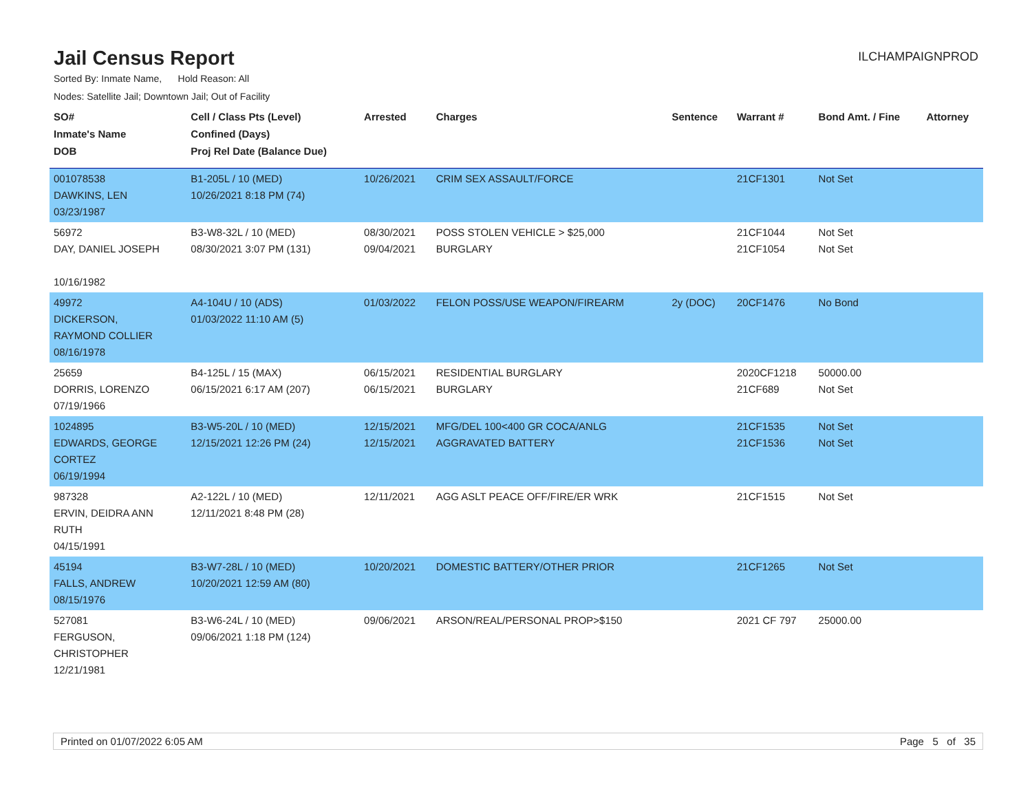Jail Census Report
ILCHAMPAIGNPROD
Sorted By: Inmate Name, Hold Reason: All
Nodes: Satellite Jail; Downtown Jail; Out of Facility
| SO# Inmate's Name DOB | Cell / Class Pts (Level) Confined (Days) Proj Rel Date (Balance Due) | Arrested | Charges | Sentence | Warrant # | Bond Amt. / Fine | Attorney |
| --- | --- | --- | --- | --- | --- | --- | --- |
| 001078538 DAWKINS, LEN 03/23/1987 | B1-205L / 10 (MED) 10/26/2021 8:18 PM (74) | 10/26/2021 | CRIM SEX ASSAULT/FORCE | | 21CF1301 | Not Set | |
| 56972 DAY, DANIEL JOSEPH 10/16/1982 | B3-W8-32L / 10 (MED) 08/30/2021 3:07 PM (131) | 08/30/2021 09/04/2021 | POSS STOLEN VEHICLE > $25,000 BURGLARY | | 21CF1044 21CF1054 | Not Set Not Set | |
| 49972 DICKERSON, RAYMOND COLLIER 08/16/1978 | A4-104U / 10 (ADS) 01/03/2022 11:10 AM (5) | 01/03/2022 | FELON POSS/USE WEAPON/FIREARM | 2y (DOC) | 20CF1476 | No Bond | |
| 25659 DORRIS, LORENZO 07/19/1966 | B4-125L / 15 (MAX) 06/15/2021 6:17 AM (207) | 06/15/2021 06/15/2021 | RESIDENTIAL BURGLARY BURGLARY | | 2020CF1218 21CF689 | 50000.00 Not Set | |
| 1024895 EDWARDS, GEORGE CORTEZ 06/19/1994 | B3-W5-20L / 10 (MED) 12/15/2021 12:26 PM (24) | 12/15/2021 12/15/2021 | MFG/DEL 100<400 GR COCA/ANLG AGGRAVATED BATTERY | | 21CF1535 21CF1536 | Not Set Not Set | |
| 987328 ERVIN, DEIDRA ANN RUTH 04/15/1991 | A2-122L / 10 (MED) 12/11/2021 8:48 PM (28) | 12/11/2021 | AGG ASLT PEACE OFF/FIRE/ER WRK | | 21CF1515 | Not Set | |
| 45194 FALLS, ANDREW 08/15/1976 | B3-W7-28L / 10 (MED) 10/20/2021 12:59 AM (80) | 10/20/2021 | DOMESTIC BATTERY/OTHER PRIOR | | 21CF1265 | Not Set | |
| 527081 FERGUSON, CHRISTOPHER 12/21/1981 | B3-W6-24L / 10 (MED) 09/06/2021 1:18 PM (124) | 09/06/2021 | ARSON/REAL/PERSONAL PROP>$150 | | 2021 CF 797 | 25000.00 | |
Printed on 01/07/2022 6:05 AM Page 5 of 35